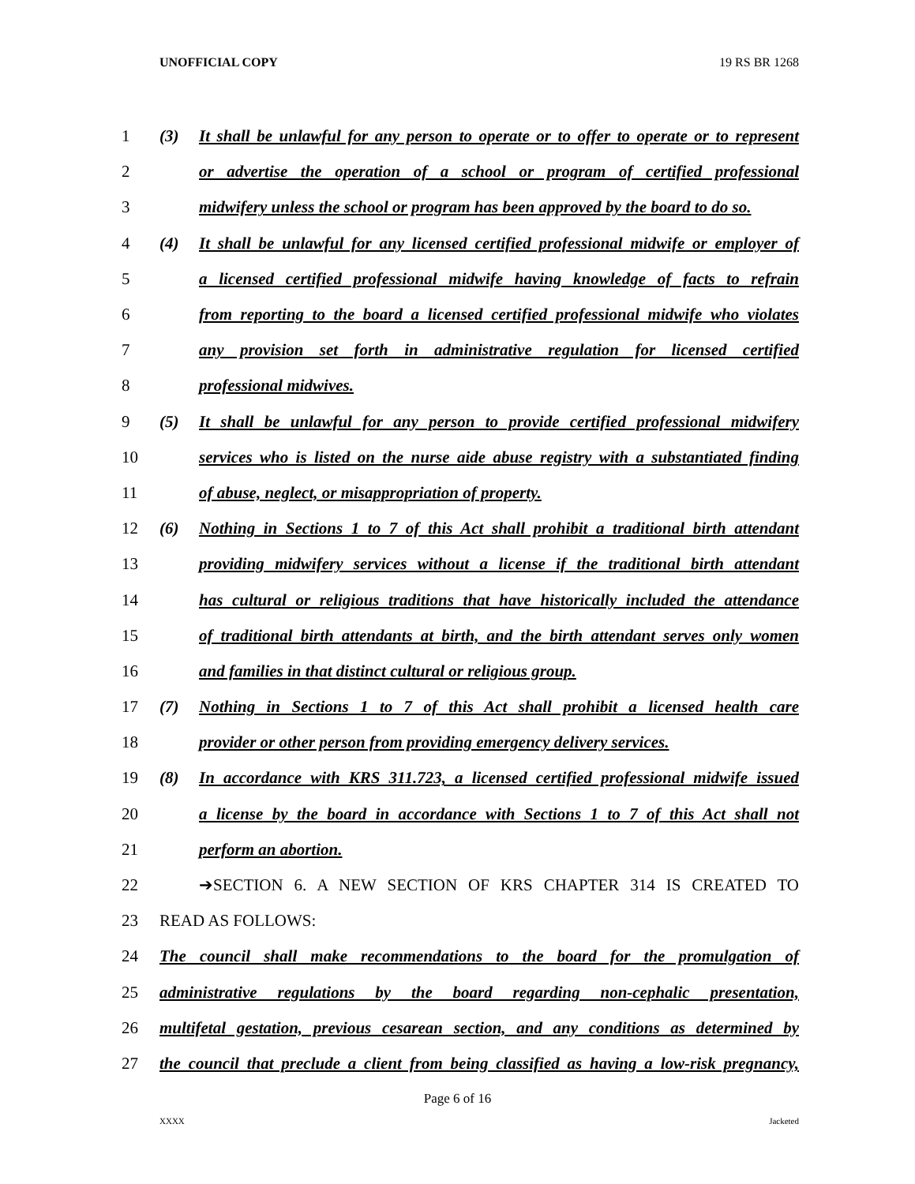UNOFFICIAL COPY 19 RS BR 1268
1 (3) It shall be unlawful for any person to operate or to offer to operate or to represent
2 or advertise the operation of a school or program of certified professional
3 midwifery unless the school or program has been approved by the board to do so.
4 (4) It shall be unlawful for any licensed certified professional midwife or employer of
5 a licensed certified professional midwife having knowledge of facts to refrain
6 from reporting to the board a licensed certified professional midwife who violates
7 any provision set forth in administrative regulation for licensed certified
8 professional midwives.
9 (5) It shall be unlawful for any person to provide certified professional midwifery
10 services who is listed on the nurse aide abuse registry with a substantiated finding
11 of abuse, neglect, or misappropriation of property.
12 (6) Nothing in Sections 1 to 7 of this Act shall prohibit a traditional birth attendant
13 providing midwifery services without a license if the traditional birth attendant
14 has cultural or religious traditions that have historically included the attendance
15 of traditional birth attendants at birth, and the birth attendant serves only women
16 and families in that distinct cultural or religious group.
17 (7) Nothing in Sections 1 to 7 of this Act shall prohibit a licensed health care
18 provider or other person from providing emergency delivery services.
19 (8) In accordance with KRS 311.723, a licensed certified professional midwife issued
20 a license by the board in accordance with Sections 1 to 7 of this Act shall not
21 perform an abortion.
22 ➔SECTION 6. A NEW SECTION OF KRS CHAPTER 314 IS CREATED TO
23 READ AS FOLLOWS:
24 The council shall make recommendations to the board for the promulgation of
25 administrative regulations by the board regarding non-cephalic presentation,
26 multifetal gestation, previous cesarean section, and any conditions as determined by
27 the council that preclude a client from being classified as having a low-risk pregnancy,
Page 6 of 16
XXXX Jacketed